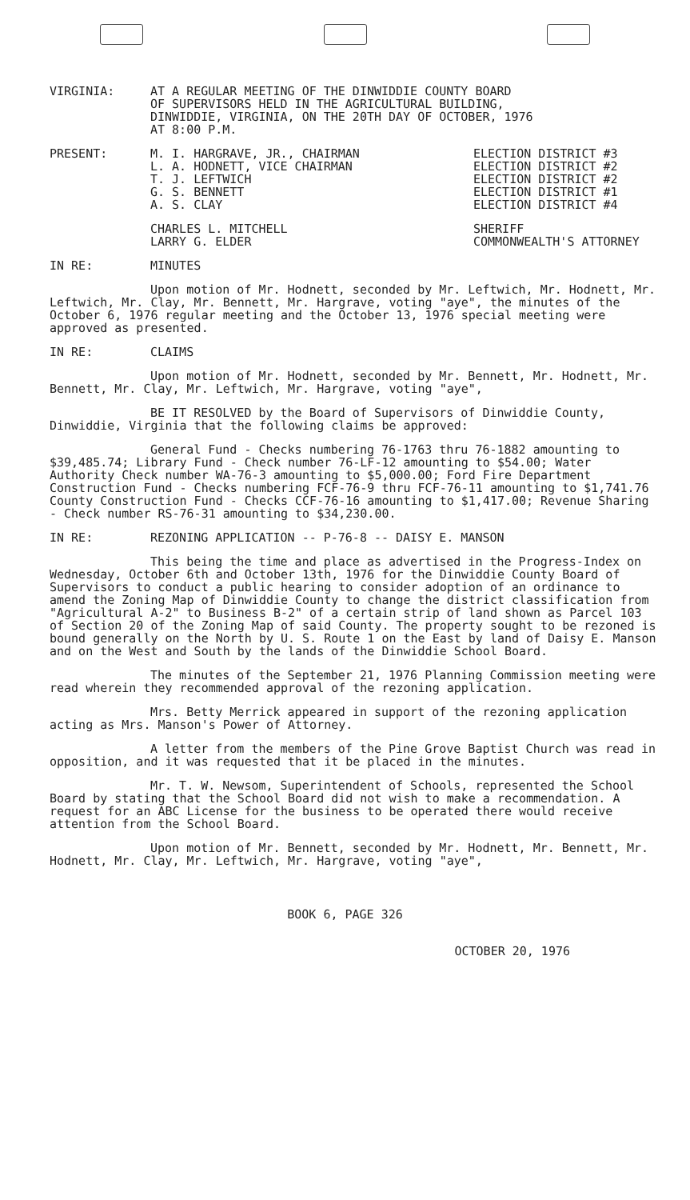VIRGINIA: AT A REGULAR MEETING OF THE DINWIDDIE COUNTY BOARD
OF SUPERVISORS HELD IN THE AGRICULTURAL BUILDING,
DINWIDDIE, VIRGINIA, ON THE 20TH DAY OF OCTOBER, 1976
AT 8:00 P.M.
PRESENT: M. I. HARGRAVE, JR., CHAIRMAN
L. A. HODNETT, VICE CHAIRMAN
T. J. LEFTWICH
G. S. BENNETT
A. S. CLAY
ELECTION DISTRICT #3
ELECTION DISTRICT #2
ELECTION DISTRICT #2
ELECTION DISTRICT #1
ELECTION DISTRICT #4
CHARLES L. MITCHELL
LARRY G. ELDER
SHERIFF
COMMONWEALTH'S ATTORNEY
IN RE: MINUTES
Upon motion of Mr. Hodnett, seconded by Mr. Leftwich, Mr. Hodnett, Mr. Leftwich, Mr. Clay, Mr. Bennett, Mr. Hargrave, voting "aye", the minutes of the October 6, 1976 regular meeting and the October 13, 1976 special meeting were approved as presented.
IN RE: CLAIMS
Upon motion of Mr. Hodnett, seconded by Mr. Bennett, Mr. Hodnett, Mr. Bennett, Mr. Clay, Mr. Leftwich, Mr. Hargrave, voting "aye",
BE IT RESOLVED by the Board of Supervisors of Dinwiddie County, Dinwiddie, Virginia that the following claims be approved:
General Fund - Checks numbering 76-1763 thru 76-1882 amounting to $39,485.74; Library Fund - Check number 76-LF-12 amounting to $54.00; Water Authority Check number WA-76-3 amounting to $5,000.00; Ford Fire Department Construction Fund - Checks numbering FCF-76-9 thru FCF-76-11 amounting to $1,741.76 County Construction Fund - Checks CCF-76-16 amounting to $1,417.00; Revenue Sharing - Check number RS-76-31 amounting to $34,230.00.
IN RE: REZONING APPLICATION -- P-76-8 -- DAISY E. MANSON
This being the time and place as advertised in the Progress-Index on Wednesday, October 6th and October 13th, 1976 for the Dinwiddie County Board of Supervisors to conduct a public hearing to consider adoption of an ordinance to amend the Zoning Map of Dinwiddie County to change the district classification from "Agricultural A-2" to Business B-2" of a certain strip of land shown as Parcel 103 of Section 20 of the Zoning Map of said County. The property sought to be rezoned is bound generally on the North by U. S. Route 1 on the East by land of Daisy E. Manson and on the West and South by the lands of the Dinwiddie School Board.
The minutes of the September 21, 1976 Planning Commission meeting were read wherein they recommended approval of the rezoning application.
Mrs. Betty Merrick appeared in support of the rezoning application acting as Mrs. Manson's Power of Attorney.
A letter from the members of the Pine Grove Baptist Church was read in opposition, and it was requested that it be placed in the minutes.
Mr. T. W. Newsom, Superintendent of Schools, represented the School Board by stating that the School Board did not wish to make a recommendation. A request for an ABC License for the business to be operated there would receive attention from the School Board.
Upon motion of Mr. Bennett, seconded by Mr. Hodnett, Mr. Bennett, Mr. Hodnett, Mr. Clay, Mr. Leftwich, Mr. Hargrave, voting "aye",
BOOK 6, PAGE 326
OCTOBER 20, 1976